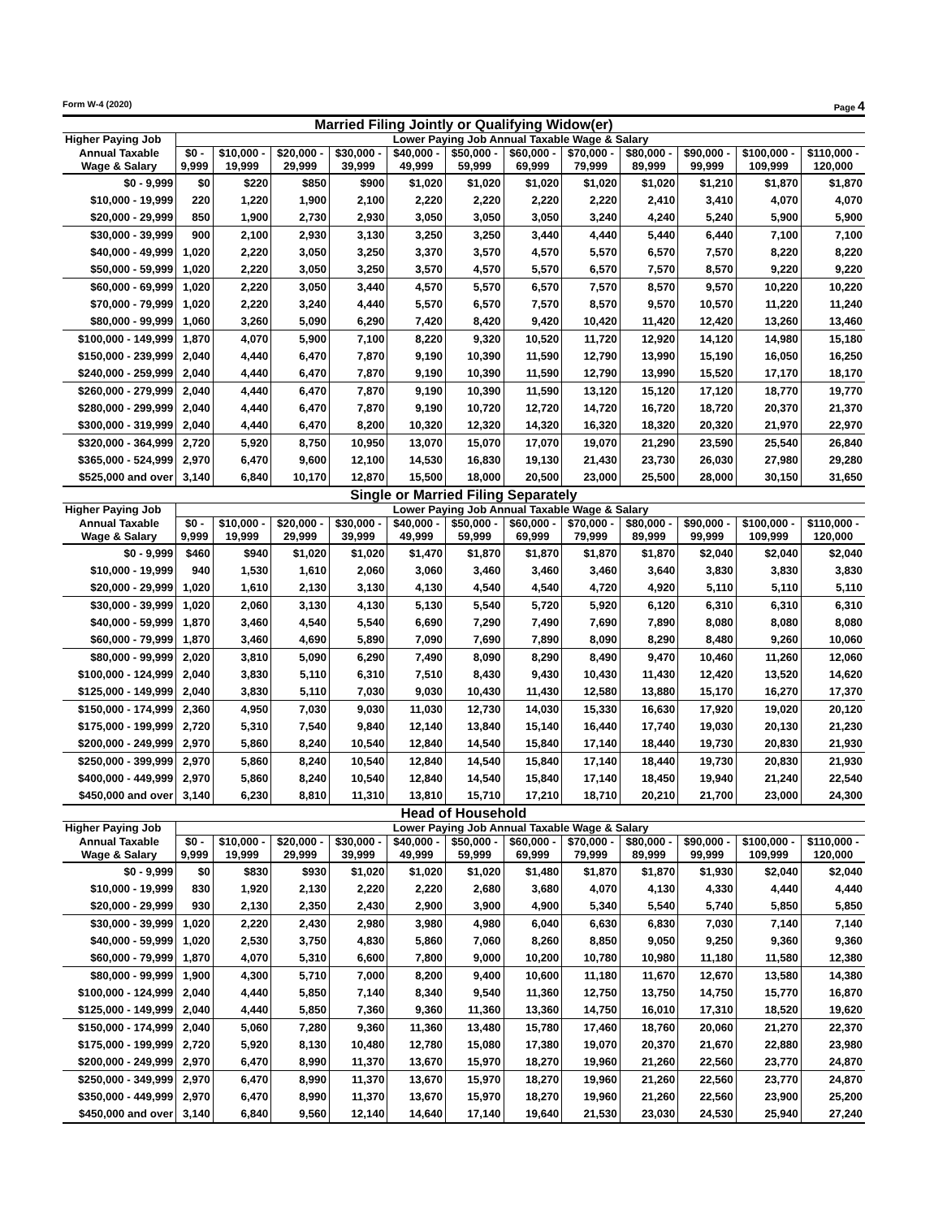Form W-4 (2020) Page 4
Married Filing Jointly or Qualifying Widow(er)
| Higher Paying Job | Lower Paying Job Annual Taxable Wage & Salary | | | | | | | | | | | |
| --- | --- | --- | --- | --- | --- | --- | --- | --- | --- | --- | --- | --- |
| Annual Taxable Wage & Salary | $0 - 9,999 | $10,000 - 19,999 | $20,000 - 29,999 | $30,000 - 39,999 | $40,000 - 49,999 | $50,000 - 59,999 | $60,000 - 69,999 | $70,000 - 79,999 | $80,000 - 89,999 | $90,000 - 99,999 | $100,000 - 109,999 | $110,000 - 120,000 |
| $0 - 9,999 | $0 | $220 | $850 | $900 | $1,020 | $1,020 | $1,020 | $1,020 | $1,020 | $1,210 | $1,870 | $1,870 |
| $10,000 - 19,999 | 220 | 1,220 | 1,900 | 2,100 | 2,220 | 2,220 | 2,220 | 2,220 | 2,410 | 3,410 | 4,070 | 4,070 |
| $20,000 - 29,999 | 850 | 1,900 | 2,730 | 2,930 | 3,050 | 3,050 | 3,050 | 3,240 | 4,240 | 5,240 | 5,900 | 5,900 |
| $30,000 - 39,999 | 900 | 2,100 | 2,930 | 3,130 | 3,250 | 3,250 | 3,440 | 4,440 | 5,440 | 6,440 | 7,100 | 7,100 |
| $40,000 - 49,999 | 1,020 | 2,220 | 3,050 | 3,250 | 3,370 | 3,570 | 4,570 | 5,570 | 6,570 | 7,570 | 8,220 | 8,220 |
| $50,000 - 59,999 | 1,020 | 2,220 | 3,050 | 3,250 | 3,570 | 4,570 | 5,570 | 6,570 | 7,570 | 8,570 | 9,220 | 9,220 |
| $60,000 - 69,999 | 1,020 | 2,220 | 3,050 | 3,440 | 4,570 | 5,570 | 6,570 | 7,570 | 8,570 | 9,570 | 10,220 | 10,220 |
| $70,000 - 79,999 | 1,020 | 2,220 | 3,240 | 4,440 | 5,570 | 6,570 | 7,570 | 8,570 | 9,570 | 10,570 | 11,220 | 11,240 |
| $80,000 - 99,999 | 1,060 | 3,260 | 5,090 | 6,290 | 7,420 | 8,420 | 9,420 | 10,420 | 11,420 | 12,420 | 13,260 | 13,460 |
| $100,000 - 149,999 | 1,870 | 4,070 | 5,900 | 7,100 | 8,220 | 9,320 | 10,520 | 11,720 | 12,920 | 14,120 | 14,980 | 15,180 |
| $150,000 - 239,999 | 2,040 | 4,440 | 6,470 | 7,870 | 9,190 | 10,390 | 11,590 | 12,790 | 13,990 | 15,190 | 16,050 | 16,250 |
| $240,000 - 259,999 | 2,040 | 4,440 | 6,470 | 7,870 | 9,190 | 10,390 | 11,590 | 12,790 | 13,990 | 15,520 | 17,170 | 18,170 |
| $260,000 - 279,999 | 2,040 | 4,440 | 6,470 | 7,870 | 9,190 | 10,390 | 11,590 | 13,120 | 15,120 | 17,120 | 18,770 | 19,770 |
| $280,000 - 299,999 | 2,040 | 4,440 | 6,470 | 7,870 | 9,190 | 10,720 | 12,720 | 14,720 | 16,720 | 18,720 | 20,370 | 21,370 |
| $300,000 - 319,999 | 2,040 | 4,440 | 6,470 | 8,200 | 10,320 | 12,320 | 14,320 | 16,320 | 18,320 | 20,320 | 21,970 | 22,970 |
| $320,000 - 364,999 | 2,720 | 5,920 | 8,750 | 10,950 | 13,070 | 15,070 | 17,070 | 19,070 | 21,290 | 23,590 | 25,540 | 26,840 |
| $365,000 - 524,999 | 2,970 | 6,470 | 9,600 | 12,100 | 14,530 | 16,830 | 19,130 | 21,430 | 23,730 | 26,030 | 27,980 | 29,280 |
| $525,000 and over | 3,140 | 6,840 | 10,170 | 12,870 | 15,500 | 18,000 | 20,500 | 23,000 | 25,500 | 28,000 | 30,150 | 31,650 |
Single or Married Filing Separately
| Higher Paying Job | Lower Paying Job Annual Taxable Wage & Salary | | | | | | | | | | | |
| --- | --- | --- | --- | --- | --- | --- | --- | --- | --- | --- | --- | --- |
| Annual Taxable Wage & Salary | $0 - 9,999 | $10,000 - 19,999 | $20,000 - 29,999 | $30,000 - 39,999 | $40,000 - 49,999 | $50,000 - 59,999 | $60,000 - 69,999 | $70,000 - 79,999 | $80,000 - 89,999 | $90,000 - 99,999 | $100,000 - 109,999 | $110,000 - 120,000 |
| $0 - 9,999 | $460 | $940 | $1,020 | $1,020 | $1,470 | $1,870 | $1,870 | $1,870 | $1,870 | $2,040 | $2,040 | $2,040 |
| $10,000 - 19,999 | 940 | 1,530 | 1,610 | 2,060 | 3,060 | 3,460 | 3,460 | 3,460 | 3,640 | 3,830 | 3,830 | 3,830 |
| $20,000 - 29,999 | 1,020 | 1,610 | 2,130 | 3,130 | 4,130 | 4,540 | 4,540 | 4,720 | 4,920 | 5,110 | 5,110 | 5,110 |
| $30,000 - 39,999 | 1,020 | 2,060 | 3,130 | 4,130 | 5,130 | 5,540 | 5,720 | 5,920 | 6,120 | 6,310 | 6,310 | 6,310 |
| $40,000 - 59,999 | 1,870 | 3,460 | 4,540 | 5,540 | 6,690 | 7,290 | 7,490 | 7,690 | 7,890 | 8,080 | 8,080 | 8,080 |
| $60,000 - 79,999 | 1,870 | 3,460 | 4,690 | 5,890 | 7,090 | 7,690 | 7,890 | 8,090 | 8,290 | 8,480 | 9,260 | 10,060 |
| $80,000 - 99,999 | 2,020 | 3,810 | 5,090 | 6,290 | 7,490 | 8,090 | 8,290 | 8,490 | 9,470 | 10,460 | 11,260 | 12,060 |
| $100,000 - 124,999 | 2,040 | 3,830 | 5,110 | 6,310 | 7,510 | 8,430 | 9,430 | 10,430 | 11,430 | 12,420 | 13,520 | 14,620 |
| $125,000 - 149,999 | 2,040 | 3,830 | 5,110 | 7,030 | 9,030 | 10,430 | 11,430 | 12,580 | 13,880 | 15,170 | 16,270 | 17,370 |
| $150,000 - 174,999 | 2,360 | 4,950 | 7,030 | 9,030 | 11,030 | 12,730 | 14,030 | 15,330 | 16,630 | 17,920 | 19,020 | 20,120 |
| $175,000 - 199,999 | 2,720 | 5,310 | 7,540 | 9,840 | 12,140 | 13,840 | 15,140 | 16,440 | 17,740 | 19,030 | 20,130 | 21,230 |
| $200,000 - 249,999 | 2,970 | 5,860 | 8,240 | 10,540 | 12,840 | 14,540 | 15,840 | 17,140 | 18,440 | 19,730 | 20,830 | 21,930 |
| $250,000 - 399,999 | 2,970 | 5,860 | 8,240 | 10,540 | 12,840 | 14,540 | 15,840 | 17,140 | 18,440 | 19,730 | 20,830 | 21,930 |
| $400,000 - 449,999 | 2,970 | 5,860 | 8,240 | 10,540 | 12,840 | 14,540 | 15,840 | 17,140 | 18,450 | 19,940 | 21,240 | 22,540 |
| $450,000 and over | 3,140 | 6,230 | 8,810 | 11,310 | 13,810 | 15,710 | 17,210 | 18,710 | 20,210 | 21,700 | 23,000 | 24,300 |
Head of Household
| Higher Paying Job | Lower Paying Job Annual Taxable Wage & Salary | | | | | | | | | | | |
| --- | --- | --- | --- | --- | --- | --- | --- | --- | --- | --- | --- | --- |
| Annual Taxable Wage & Salary | $0 - 9,999 | $10,000 - 19,999 | $20,000 - 29,999 | $30,000 - 39,999 | $40,000 - 49,999 | $50,000 - 59,999 | $60,000 - 69,999 | $70,000 - 79,999 | $80,000 - 89,999 | $90,000 - 99,999 | $100,000 - 109,999 | $110,000 - 120,000 |
| $0 - 9,999 | $0 | $830 | $930 | $1,020 | $1,020 | $1,020 | $1,480 | $1,870 | $1,870 | $1,930 | $2,040 | $2,040 |
| $10,000 - 19,999 | 830 | 1,920 | 2,130 | 2,220 | 2,220 | 2,680 | 3,680 | 4,070 | 4,130 | 4,330 | 4,440 | 4,440 |
| $20,000 - 29,999 | 930 | 2,130 | 2,350 | 2,430 | 2,900 | 3,900 | 4,900 | 5,340 | 5,540 | 5,740 | 5,850 | 5,850 |
| $30,000 - 39,999 | 1,020 | 2,220 | 2,430 | 2,980 | 3,980 | 4,980 | 6,040 | 6,630 | 6,830 | 7,030 | 7,140 | 7,140 |
| $40,000 - 59,999 | 1,020 | 2,530 | 3,750 | 4,830 | 5,860 | 7,060 | 8,260 | 8,850 | 9,050 | 9,250 | 9,360 | 9,360 |
| $60,000 - 79,999 | 1,870 | 4,070 | 5,310 | 6,600 | 7,800 | 9,000 | 10,200 | 10,780 | 10,980 | 11,180 | 11,580 | 12,380 |
| $80,000 - 99,999 | 1,900 | 4,300 | 5,710 | 7,000 | 8,200 | 9,400 | 10,600 | 11,180 | 11,670 | 12,670 | 13,580 | 14,380 |
| $100,000 - 124,999 | 2,040 | 4,440 | 5,850 | 7,140 | 8,340 | 9,540 | 11,360 | 12,750 | 13,750 | 14,750 | 15,770 | 16,870 |
| $125,000 - 149,999 | 2,040 | 4,440 | 5,850 | 7,360 | 9,360 | 11,360 | 13,360 | 14,750 | 16,010 | 17,310 | 18,520 | 19,620 |
| $150,000 - 174,999 | 2,040 | 5,060 | 7,280 | 9,360 | 11,360 | 13,480 | 15,780 | 17,460 | 18,760 | 20,060 | 21,270 | 22,370 |
| $175,000 - 199,999 | 2,720 | 5,920 | 8,130 | 10,480 | 12,780 | 15,080 | 17,380 | 19,070 | 20,370 | 21,670 | 22,880 | 23,980 |
| $200,000 - 249,999 | 2,970 | 6,470 | 8,990 | 11,370 | 13,670 | 15,970 | 18,270 | 19,960 | 21,260 | 22,560 | 23,770 | 24,870 |
| $250,000 - 349,999 | 2,970 | 6,470 | 8,990 | 11,370 | 13,670 | 15,970 | 18,270 | 19,960 | 21,260 | 22,560 | 23,770 | 24,870 |
| $350,000 - 449,999 | 2,970 | 6,470 | 8,990 | 11,370 | 13,670 | 15,970 | 18,270 | 19,960 | 21,260 | 22,560 | 23,900 | 25,200 |
| $450,000 and over | 3,140 | 6,840 | 9,560 | 12,140 | 14,640 | 17,140 | 19,640 | 21,530 | 23,030 | 24,530 | 25,940 | 27,240 |